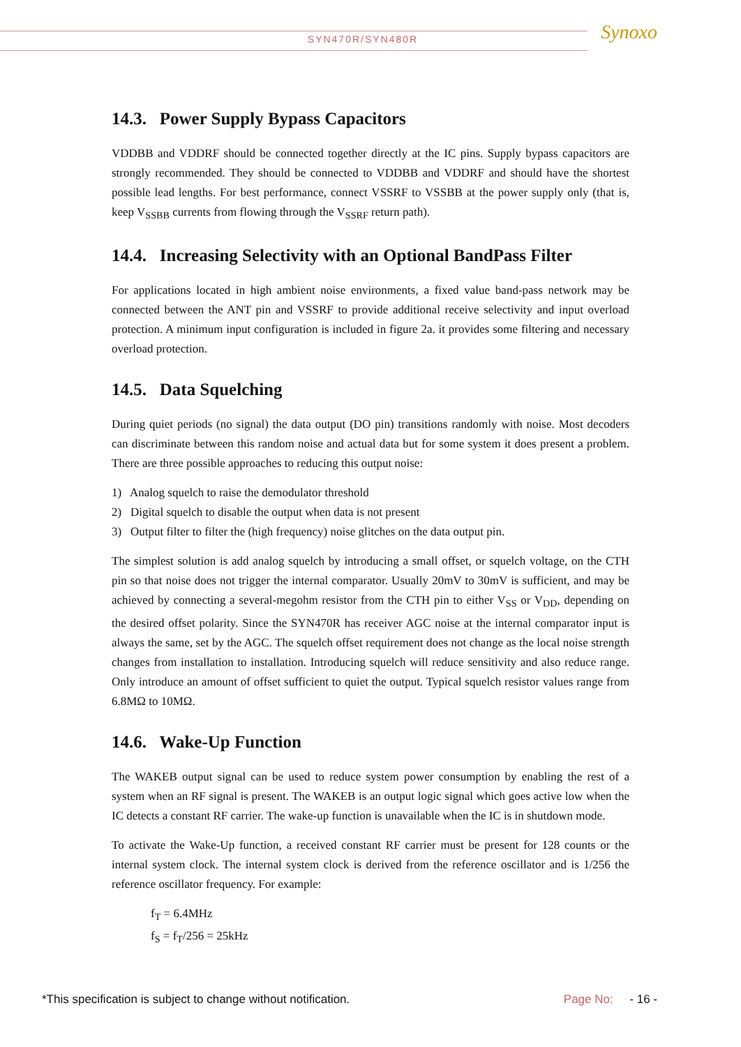SYN470R/SYN480R
Synoxo
14.3. Power Supply Bypass Capacitors
VDDBB and VDDRF should be connected together directly at the IC pins. Supply bypass capacitors are strongly recommended. They should be connected to VDDBB and VDDRF and should have the shortest possible lead lengths. For best performance, connect VSSRF to VSSBB at the power supply only (that is, keep V<sub>SSBB</sub> currents from flowing through the V<sub>SSRF</sub> return path).
14.4. Increasing Selectivity with an Optional BandPass Filter
For applications located in high ambient noise environments, a fixed value band-pass network may be connected between the ANT pin and VSSRF to provide additional receive selectivity and input overload protection. A minimum input configuration is included in figure 2a. it provides some filtering and necessary overload protection.
14.5. Data Squelching
During quiet periods (no signal) the data output (DO pin) transitions randomly with noise. Most decoders can discriminate between this random noise and actual data but for some system it does present a problem. There are three possible approaches to reducing this output noise:
1) Analog squelch to raise the demodulator threshold
2) Digital squelch to disable the output when data is not present
3) Output filter to filter the (high frequency) noise glitches on the data output pin.
The simplest solution is add analog squelch by introducing a small offset, or squelch voltage, on the CTH pin so that noise does not trigger the internal comparator. Usually 20mV to 30mV is sufficient, and may be achieved by connecting a several-megohm resistor from the CTH pin to either V<sub>SS</sub> or V<sub>DD</sub>, depending on the desired offset polarity. Since the SYN470R has receiver AGC noise at the internal comparator input is always the same, set by the AGC. The squelch offset requirement does not change as the local noise strength changes from installation to installation. Introducing squelch will reduce sensitivity and also reduce range. Only introduce an amount of offset sufficient to quiet the output. Typical squelch resistor values range from 6.8MΩ to 10MΩ.
14.6. Wake-Up Function
The WAKEB output signal can be used to reduce system power consumption by enabling the rest of a system when an RF signal is present. The WAKEB is an output logic signal which goes active low when the IC detects a constant RF carrier. The wake-up function is unavailable when the IC is in shutdown mode.
To activate the Wake-Up function, a received constant RF carrier must be present for 128 counts or the internal system clock. The internal system clock is derived from the reference oscillator and is 1/256 the reference oscillator frequency. For example:
f<sub>T</sub> = 6.4MHz
f<sub>S</sub> = f<sub>T</sub>/256 = 25kHz
*This specification is subject to change without notification. Page No: - 16 -